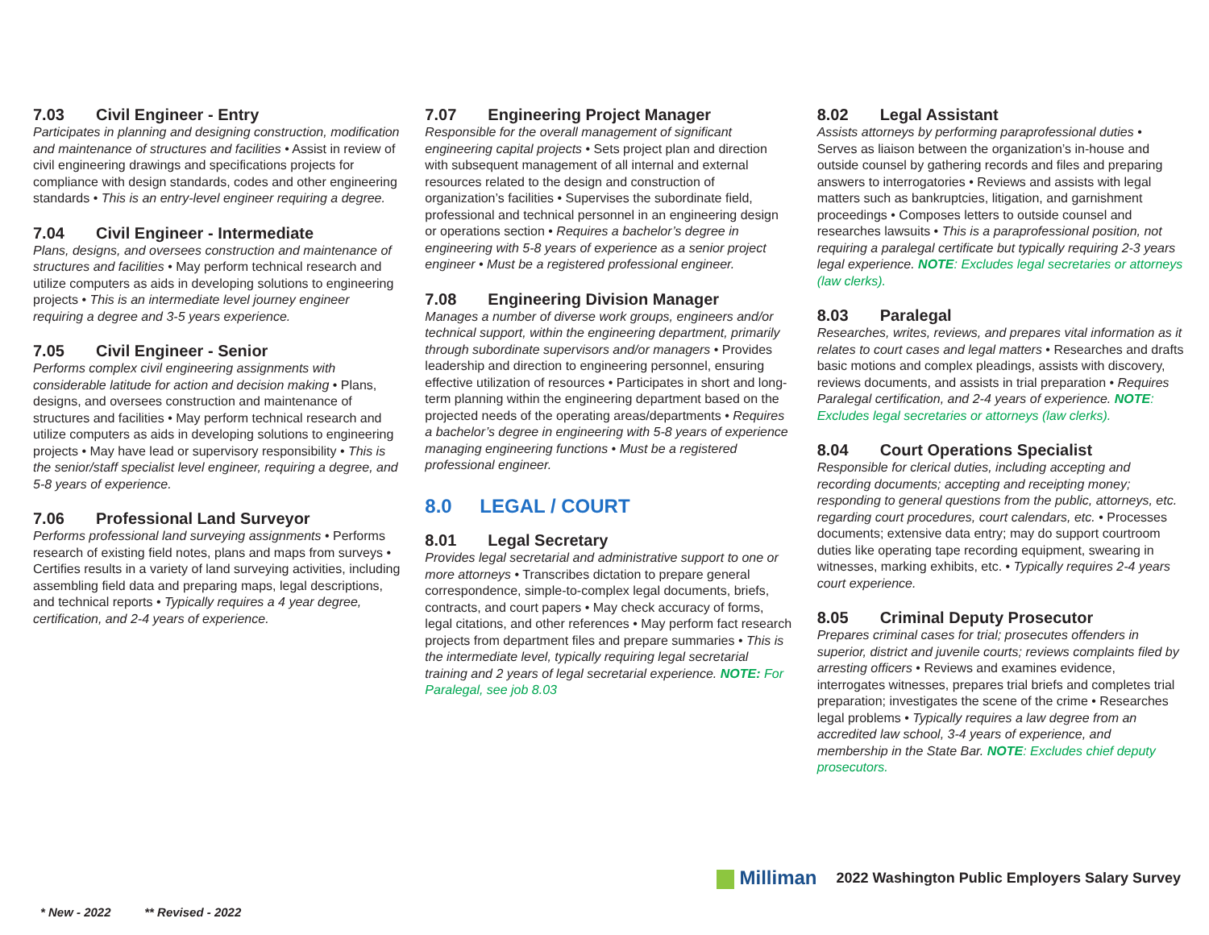7.03 Civil Engineer - Entry
Participates in planning and designing construction, modification and maintenance of structures and facilities • Assist in review of civil engineering drawings and specifications projects for compliance with design standards, codes and other engineering standards • This is an entry-level engineer requiring a degree.
7.04 Civil Engineer - Intermediate
Plans, designs, and oversees construction and maintenance of structures and facilities • May perform technical research and utilize computers as aids in developing solutions to engineering projects • This is an intermediate level journey engineer requiring a degree and 3-5 years experience.
7.05 Civil Engineer - Senior
Performs complex civil engineering assignments with considerable latitude for action and decision making • Plans, designs, and oversees construction and maintenance of structures and facilities • May perform technical research and utilize computers as aids in developing solutions to engineering projects • May have lead or supervisory responsibility • This is the senior/staff specialist level engineer, requiring a degree, and 5-8 years of experience.
7.06 Professional Land Surveyor
Performs professional land surveying assignments • Performs research of existing field notes, plans and maps from surveys • Certifies results in a variety of land surveying activities, including assembling field data and preparing maps, legal descriptions, and technical reports • Typically requires a 4 year degree, certification, and 2-4 years of experience.
7.07 Engineering Project Manager
Responsible for the overall management of significant engineering capital projects • Sets project plan and direction with subsequent management of all internal and external resources related to the design and construction of organization’s facilities • Supervises the subordinate field, professional and technical personnel in an engineering design or operations section • Requires a bachelor’s degree in engineering with 5-8 years of experience as a senior project engineer • Must be a registered professional engineer.
7.08 Engineering Division Manager
Manages a number of diverse work groups, engineers and/or technical support, within the engineering department, primarily through subordinate supervisors and/or managers • Provides leadership and direction to engineering personnel, ensuring effective utilization of resources • Participates in short and long-term planning within the engineering department based on the projected needs of the operating areas/departments • Requires a bachelor’s degree in engineering with 5-8 years of experience managing engineering functions • Must be a registered professional engineer.
8.0 LEGAL / COURT
8.01 Legal Secretary
Provides legal secretarial and administrative support to one or more attorneys • Transcribes dictation to prepare general correspondence, simple-to-complex legal documents, briefs, contracts, and court papers • May check accuracy of forms, legal citations, and other references • May perform fact research projects from department files and prepare summaries • This is the intermediate level, typically requiring legal secretarial training and 2 years of legal secretarial experience. NOTE: For Paralegal, see job 8.03
8.02 Legal Assistant
Assists attorneys by performing paraprofessional duties • Serves as liaison between the organization’s in-house and outside counsel by gathering records and files and preparing answers to interrogatories • Reviews and assists with legal matters such as bankruptcies, litigation, and garnishment proceedings • Composes letters to outside counsel and researches lawsuits • This is a paraprofessional position, not requiring a paralegal certificate but typically requiring 2-3 years legal experience. NOTE: Excludes legal secretaries or attorneys (law clerks).
8.03 Paralegal
Researches, writes, reviews, and prepares vital information as it relates to court cases and legal matters • Researches and drafts basic motions and complex pleadings, assists with discovery, reviews documents, and assists in trial preparation • Requires Paralegal certification, and 2-4 years of experience. NOTE: Excludes legal secretaries or attorneys (law clerks).
8.04 Court Operations Specialist
Responsible for clerical duties, including accepting and recording documents; accepting and receipting money; responding to general questions from the public, attorneys, etc. regarding court procedures, court calendars, etc. • Processes documents; extensive data entry; may do support courtroom duties like operating tape recording equipment, swearing in witnesses, marking exhibits, etc. • Typically requires 2-4 years court experience.
8.05 Criminal Deputy Prosecutor
Prepares criminal cases for trial; prosecutes offenders in superior, district and juvenile courts; reviews complaints filed by arresting officers • Reviews and examines evidence, interrogates witnesses, prepares trial briefs and completes trial preparation; investigates the scene of the crime • Researches legal problems • Typically requires a law degree from an accredited law school, 3-4 years of experience, and membership in the State Bar. NOTE: Excludes chief deputy prosecutors.
Milliman 2022 Washington Public Employers Salary Survey
* New - 2022 ** Revised - 2022